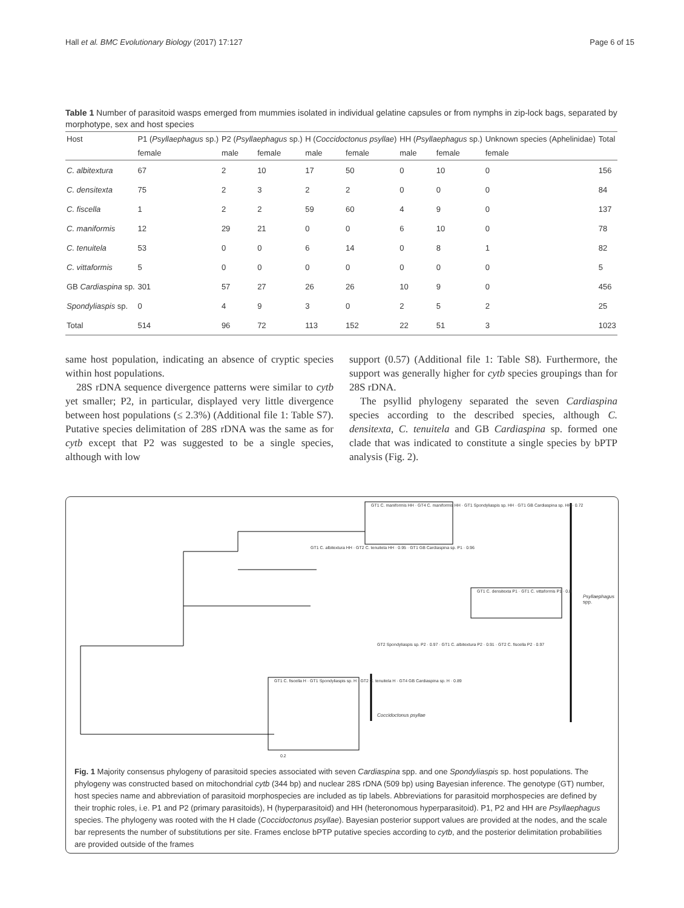Hall et al. BMC Evolutionary Biology (2017) 17:127 Page 6 of 15
Table 1 Number of parasitoid wasps emerged from mummies isolated in individual gelatine capsules or from nymphs in zip-lock bags, separated by morphotype, sex and host species
| Host | P1 ( Psyllaephagus sp.) | P2 ( Psyllaephagus sp.) | | H ( Coccidoctonus psyllae ) | | HH ( Psyllaephagus sp.) | | Unknown species (Aphelinidae) | Total |
| --- | --- | --- | --- | --- | --- | --- | --- | --- | --- |
| | female | male | female | male | female | male | female | female | |
| C. albitextura | 67 | 2 | 10 | 17 | 50 | 0 | 10 | 0 | 156 |
| C. densitexta | 75 | 2 | 3 | 2 | 2 | 0 | 0 | 0 | 84 |
| C. fiscella | 1 | 2 | 2 | 59 | 60 | 4 | 9 | 0 | 137 |
| C. maniformis | 12 | 29 | 21 | 0 | 0 | 6 | 10 | 0 | 78 |
| C. tenuitela | 53 | 0 | 0 | 6 | 14 | 0 | 8 | 1 | 82 |
| C. vittaformis | 5 | 0 | 0 | 0 | 0 | 0 | 0 | 0 | 5 |
| GB Cardiaspina sp. | 301 | 57 | 27 | 26 | 26 | 10 | 9 | 0 | 456 |
| Spondyliaspis sp. | 0 | 4 | 9 | 3 | 0 | 2 | 5 | 2 | 25 |
| Total | 514 | 96 | 72 | 113 | 152 | 22 | 51 | 3 | 1023 |
same host population, indicating an absence of cryptic species within host populations.
28S rDNA sequence divergence patterns were similar to cytb yet smaller; P2, in particular, displayed very little divergence between host populations (≤ 2.3%) (Additional file 1: Table S7). Putative species delimitation of 28S rDNA was the same as for cytb except that P2 was suggested to be a single species, although with low
support (0.57) (Additional file 1: Table S8). Furthermore, the support was generally higher for cytb species groupings than for 28S rDNA.
The psyllid phylogeny separated the seven Cardiaspina species according to the described species, although C. densitexta, C. tenuitela and GB Cardiaspina sp. formed one clade that was indicated to constitute a single species by bPTP analysis (Fig. 2).
GT1 C. maniformis HH · GT4 C. maniformis HH · GT1 Spondyliaspis sp. HH · GT1 GB Cardiaspina sp. HH · 0.72
GT1 C. albitextura HH · GT2 C. tenuitela HH · 0.95 · GT1 GB Cardiaspina sp. P1 · 0.96
GT1 C. densitexta P1 · GT1 C. vittaformis P1 · 0.8
Psyllaephagus spp.
GT2 Spondyliaspis sp. P2 · 0.97 · GT1 C. albitextura P2 · 0.91 · GT2 C. fiscella P2 · 0.97
GT1 C. fiscella H · GT1 Spondyliaspis sp. H · GT2 C. tenuitela H · GT4 GB Cardiaspina sp. H · 0.89
Coccidoctonus psyllae
0.2
Fig. 1 Majority consensus phylogeny of parasitoid species associated with seven Cardiaspina spp. and one Spondyliaspis sp. host populations. The phylogeny was constructed based on mitochondrial cytb (344 bp) and nuclear 28S rDNA (509 bp) using Bayesian inference. The genotype (GT) number, host species name and abbreviation of parasitoid morphospecies are included as tip labels. Abbreviations for parasitoid morphospecies are defined by their trophic roles, i.e. P1 and P2 (primary parasitoids), H (hyperparasitoid) and HH (heteronomous hyperparasitoid). P1, P2 and HH are Psyllaephagus species. The phylogeny was rooted with the H clade (Coccidoctonus psyllae). Bayesian posterior support values are provided at the nodes, and the scale bar represents the number of substitutions per site. Frames enclose bPTP putative species according to cytb, and the posterior delimitation probabilities are provided outside of the frames